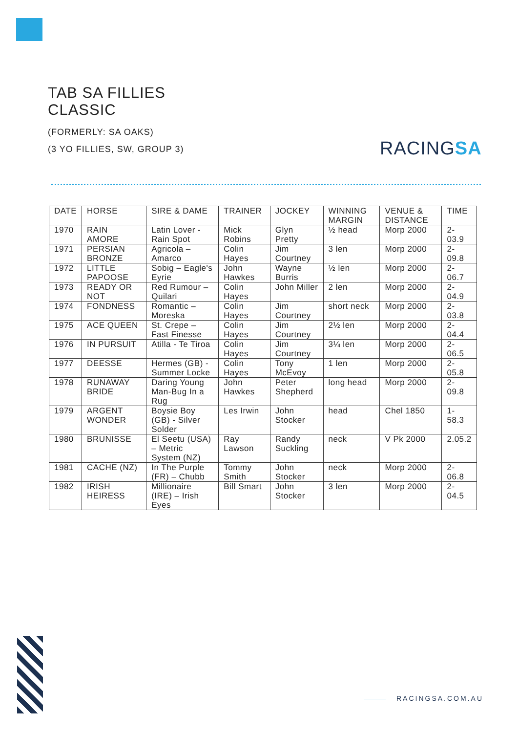TAB SA FILLIES
CLASSIC
(FORMERLY: SA OAKS)
(3 YO FILLIES, SW, GROUP 3)
RACINGSA
| DATE | HORSE | SIRE & DAME | TRAINER | JOCKEY | WINNING MARGIN | VENUE & DISTANCE | TIME |
| --- | --- | --- | --- | --- | --- | --- | --- |
| 1970 | RAIN AMORE | Latin Lover - Rain Spot | Mick Robins | Glyn Pretty | ½ head | Morp 2000 | 2-03.9 |
| 1971 | PERSIAN BRONZE | Agricola – Amarco | Colin Hayes | Jim Courtney | 3 len | Morp 2000 | 2-09.8 |
| 1972 | LITTLE PAPOOSE | Sobig – Eagle's Eyrie | John Hawkes | Wayne Burris | ½ len | Morp 2000 | 2-06.7 |
| 1973 | READY OR NOT | Red Rumour – Quilari | Colin Hayes | John Miller | 2 len | Morp 2000 | 2-04.9 |
| 1974 | FONDNESS | Romantic – Moreska | Colin Hayes | Jim Courtney | short neck | Morp 2000 | 2-03.8 |
| 1975 | ACE QUEEN | St. Crepe – Fast Finesse | Colin Hayes | Jim Courtney | 2½ len | Morp 2000 | 2-04.4 |
| 1976 | IN PURSUIT | Atilla - Te Tiroa | Colin Hayes | Jim Courtney | 3¼ len | Morp 2000 | 2-06.5 |
| 1977 | DEESSE | Hermes (GB) - Summer Locke | Colin Hayes | Tony McEvoy | 1 len | Morp 2000 | 2-05.8 |
| 1978 | RUNAWAY BRIDE | Daring Young Man-Bug In a Rug | John Hawkes | Peter Shepherd | long head | Morp 2000 | 2-09.8 |
| 1979 | ARGENT WONDER | Boysie Boy (GB) - Silver Solder | Les Irwin | John Stocker | head | Chel 1850 | 1-58.3 |
| 1980 | BRUNISSE | El Seetu (USA) – Metric System (NZ) | Ray Lawson | Randy Suckling | neck | V Pk 2000 | 2.05.2 |
| 1981 | CACHE (NZ) | In The Purple (FR) – Chubb | Tommy Smith | John Stocker | neck | Morp 2000 | 2-06.8 |
| 1982 | IRISH HEIRESS | Millionaire (IRE) – Irish Eyes | Bill Smart | John Stocker | 3 len | Morp 2000 | 2-04.5 |
RACINGSA.COM.AU